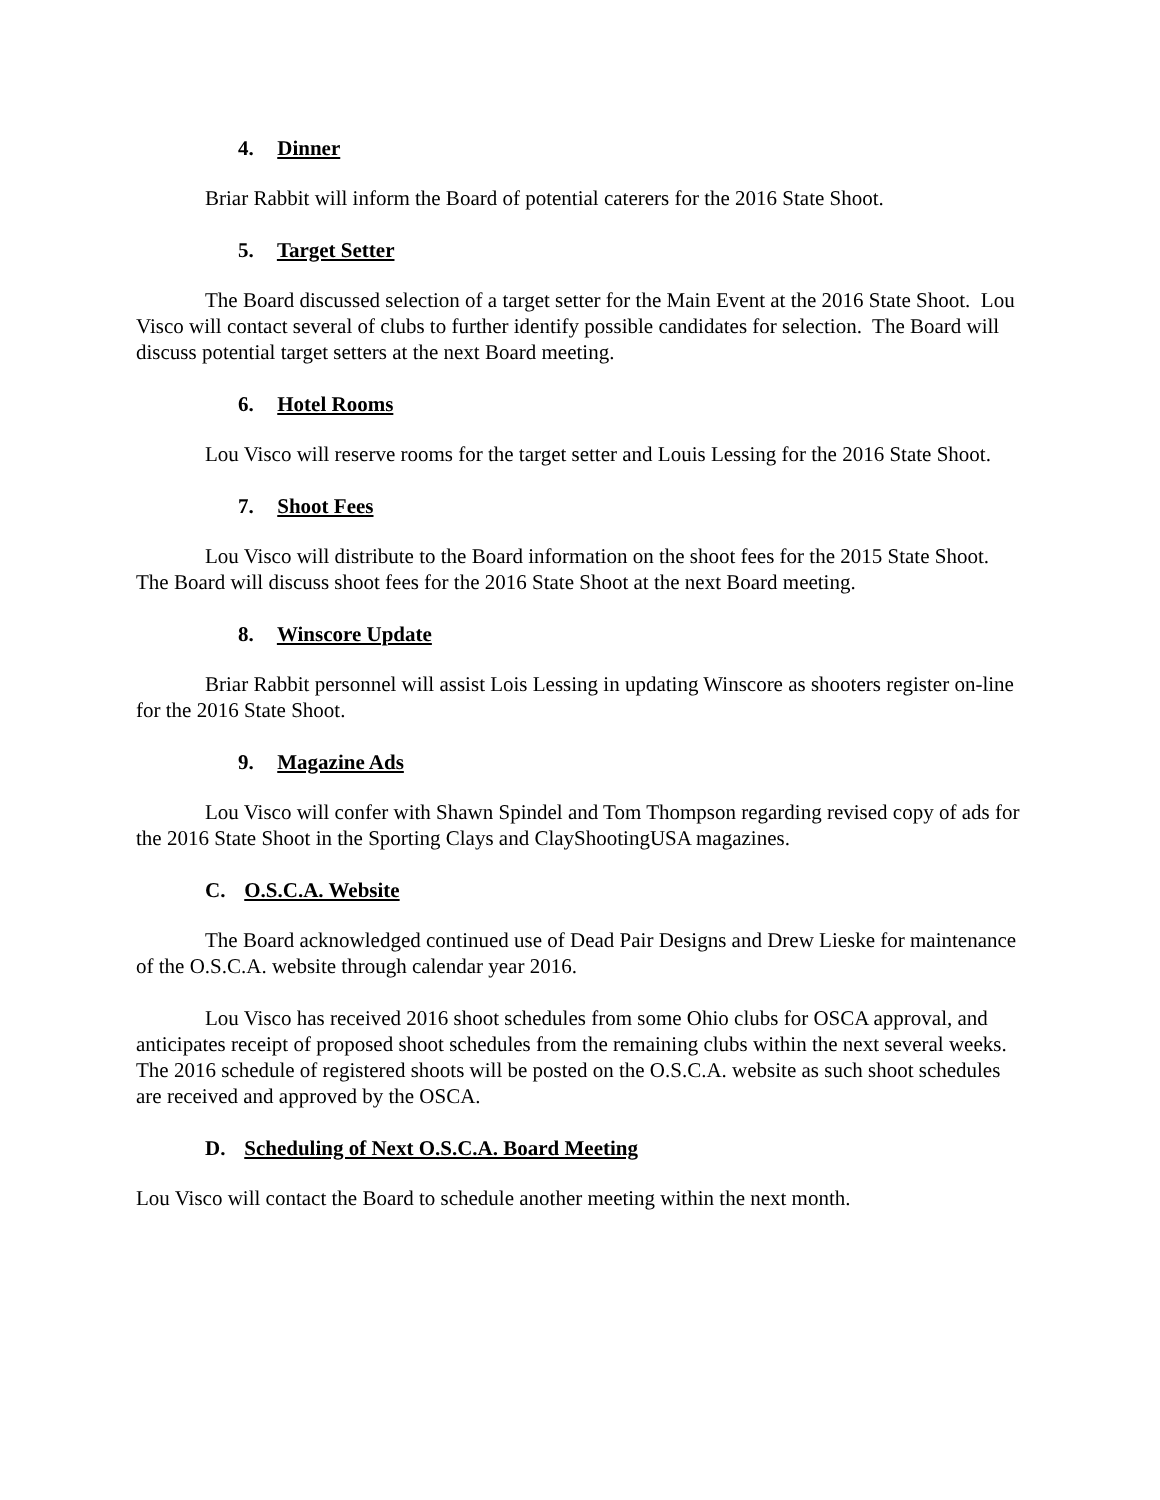4. Dinner
Briar Rabbit will inform the Board of potential caterers for the 2016 State Shoot.
5. Target Setter
The Board discussed selection of a target setter for the Main Event at the 2016 State Shoot. Lou Visco will contact several of clubs to further identify possible candidates for selection. The Board will discuss potential target setters at the next Board meeting.
6. Hotel Rooms
Lou Visco will reserve rooms for the target setter and Louis Lessing for the 2016 State Shoot.
7. Shoot Fees
Lou Visco will distribute to the Board information on the shoot fees for the 2015 State Shoot. The Board will discuss shoot fees for the 2016 State Shoot at the next Board meeting.
8. Winscore Update
Briar Rabbit personnel will assist Lois Lessing in updating Winscore as shooters register on-line for the 2016 State Shoot.
9. Magazine Ads
Lou Visco will confer with Shawn Spindel and Tom Thompson regarding revised copy of ads for the 2016 State Shoot in the Sporting Clays and ClayShootingUSA magazines.
C. O.S.C.A. Website
The Board acknowledged continued use of Dead Pair Designs and Drew Lieske for maintenance of the O.S.C.A. website through calendar year 2016.
Lou Visco has received 2016 shoot schedules from some Ohio clubs for OSCA approval, and anticipates receipt of proposed shoot schedules from the remaining clubs within the next several weeks. The 2016 schedule of registered shoots will be posted on the O.S.C.A. website as such shoot schedules are received and approved by the OSCA.
D. Scheduling of Next O.S.C.A. Board Meeting
Lou Visco will contact the Board to schedule another meeting within the next month.